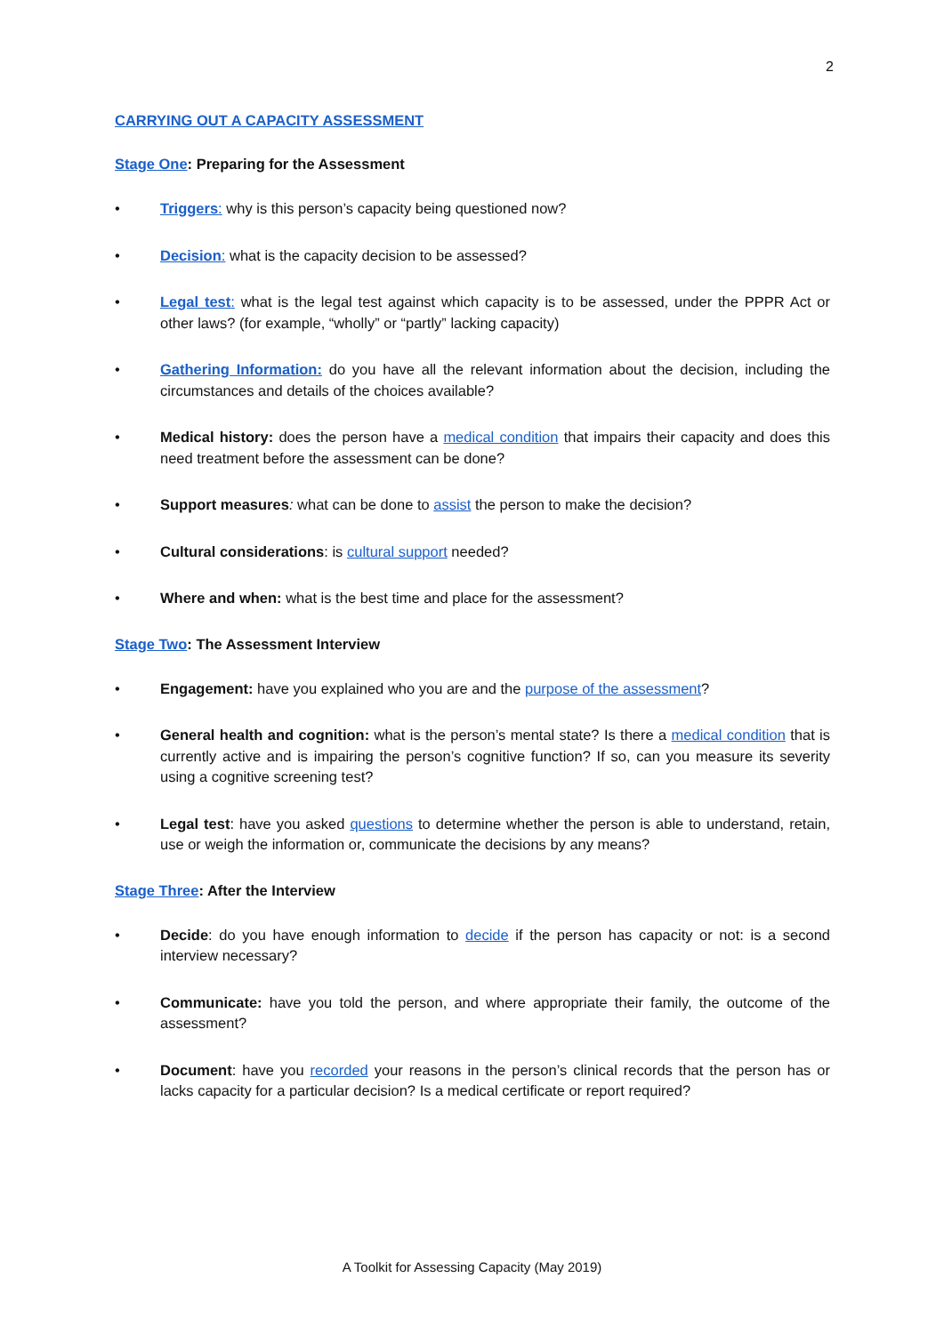2
CARRYING OUT A CAPACITY ASSESSMENT
Stage One: Preparing for the Assessment
• Triggers: why is this person’s capacity being questioned now?
• Decision: what is the capacity decision to be assessed?
• Legal test: what is the legal test against which capacity is to be assessed, under the PPPR Act or other laws? (for example, “wholly” or “partly” lacking capacity)
• Gathering Information: do you have all the relevant information about the decision, including the circumstances and details of the choices available?
• Medical history: does the person have a medical condition that impairs their capacity and does this need treatment before the assessment can be done?
• Support measures: what can be done to assist the person to make the decision?
• Cultural considerations: is cultural support needed?
• Where and when: what is the best time and place for the assessment?
Stage Two: The Assessment Interview
• Engagement: have you explained who you are and the purpose of the assessment?
• General health and cognition: what is the person’s mental state? Is there a medical condition that is currently active and is impairing the person’s cognitive function? If so, can you measure its severity using a cognitive screening test?
• Legal test: have you asked questions to determine whether the person is able to understand, retain, use or weigh the information or, communicate the decisions by any means?
Stage Three: After the Interview
• Decide: do you have enough information to decide if the person has capacity or not: is a second interview necessary?
• Communicate: have you told the person, and where appropriate their family, the outcome of the assessment?
• Document: have you recorded your reasons in the person’s clinical records that the person has or lacks capacity for a particular decision? Is a medical certificate or report required?
A Toolkit for Assessing Capacity (May 2019)